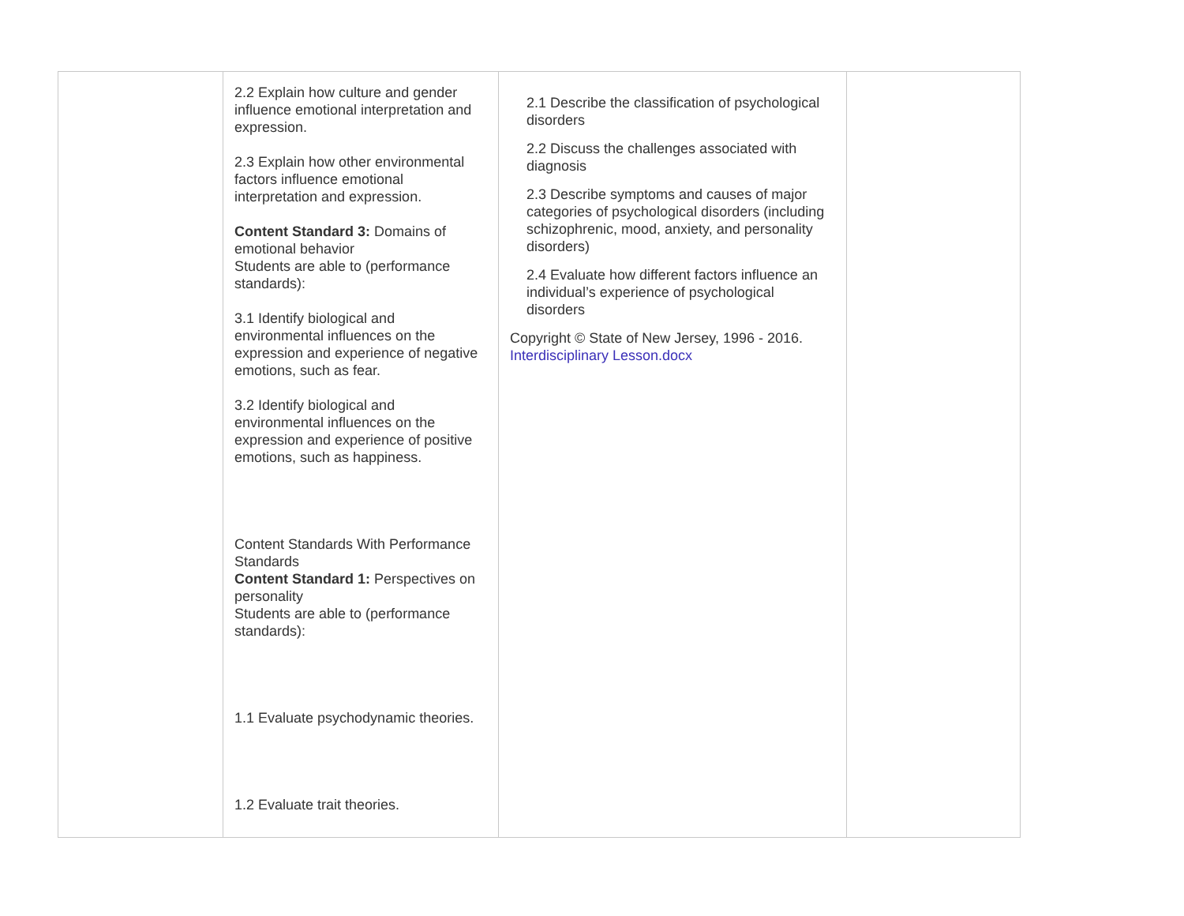| | 2.2 Explain how culture and gender influence emotional interpretation and expression. 2.3 Explain how other environmental factors influence emotional interpretation and expression. Content Standard 3: Domains of emotional behavior Students are able to (performance standards): 3.1 Identify biological and environmental influences on the expression and experience of negative emotions, such as fear. 3.2 Identify biological and environmental influences on the expression and experience of positive emotions, such as happiness. Content Standards With Performance Standards Content Standard 1: Perspectives on personality Students are able to (performance standards): 1.1 Evaluate psychodynamic theories. 1.2 Evaluate trait theories. | 2.1 Describe the classification of psychological disorders 2.2 Discuss the challenges associated with diagnosis 2.3 Describe symptoms and causes of major categories of psychological disorders (including schizophrenic, mood, anxiety, and personality disorders) 2.4 Evaluate how different factors influence an individual’s experience of psychological disorders Copyright © State of New Jersey, 1996 - 2016. Interdisciplinary Lesson.docx | |